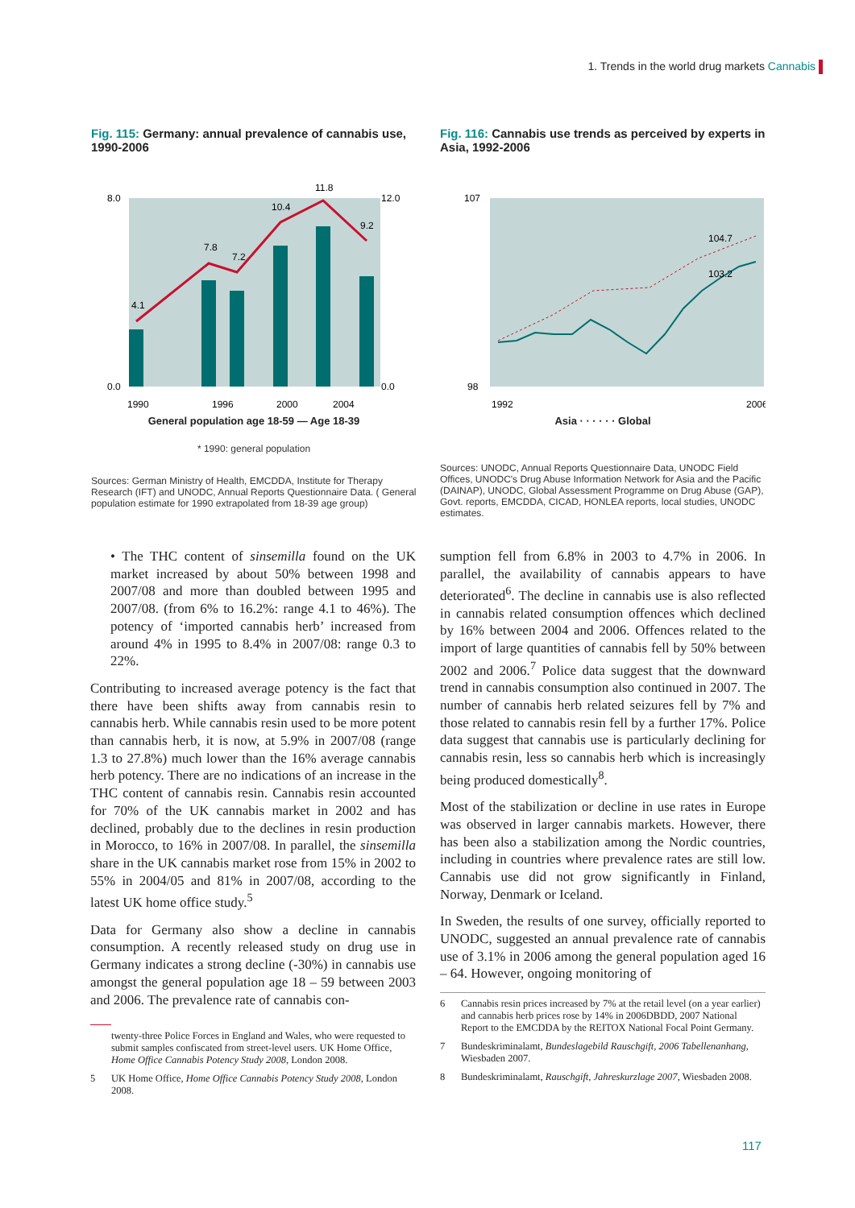1. Trends in the world drug markets Cannabis
Fig. 115: Germany: annual prevalence of cannabis use, 1990-2006
8.0
0.0
12.0
0.0
4.1
7.8
7.2
10.4
11.8
9.2
1990
1996
2000
2004
General population age 18-59 — Age 18-39
* 1990: general population
Sources: German Ministry of Health, EMCDDA, Institute for Therapy Research (IFT) and UNODC, Annual Reports Questionnaire Data. ( General population estimate for 1990 extrapolated from 18-39 age group)
Fig. 116: Cannabis use trends as perceived by experts in Asia, 1992-2006
107
98
104.7
103.2
1992
2006
Asia · · · · · · Global
Sources: UNODC, Annual Reports Questionnaire Data, UNODC Field Offices, UNODC's Drug Abuse Information Network for Asia and the Pacific (DAINAP), UNODC, Global Assessment Programme on Drug Abuse (GAP), Govt. reports, EMCDDA, CICAD, HONLEA reports, local studies, UNODC estimates.
• The THC content of sinsemilla found on the UK market increased by about 50% between 1998 and 2007/08 and more than doubled between 1995 and 2007/08. (from 6% to 16.2%: range 4.1 to 46%). The potency of ‘imported cannabis herb’ increased from around 4% in 1995 to 8.4% in 2007/08: range 0.3 to 22%.
Contributing to increased average potency is the fact that there have been shifts away from cannabis resin to cannabis herb. While cannabis resin used to be more potent than cannabis herb, it is now, at 5.9% in 2007/08 (range 1.3 to 27.8%) much lower than the 16% average cannabis herb potency. There are no indications of an increase in the THC content of cannabis resin. Cannabis resin accounted for 70% of the UK cannabis market in 2002 and has declined, probably due to the declines in resin production in Morocco, to 16% in 2007/08. In parallel, the sinsemilla share in the UK cannabis market rose from 15% in 2002 to 55% in 2004/05 and 81% in 2007/08, according to the latest UK home office study.<sup>5</sup>
Data for Germany also show a decline in cannabis consumption. A recently released study on drug use in Germany indicates a strong decline (-30%) in cannabis use amongst the general population age 18 – 59 between 2003 and 2006. The prevalence rate of cannabis con-
twenty-three Police Forces in England and Wales, who were requested to submit samples confiscated from street-level users. UK Home Office, Home Office Cannabis Potency Study 2008, London 2008.
5 UK Home Office, Home Office Cannabis Potency Study 2008, London 2008.
sumption fell from 6.8% in 2003 to 4.7% in 2006. In parallel, the availability of cannabis appears to have deteriorated<sup>6</sup>. The decline in cannabis use is also reflected in cannabis related consumption offences which declined by 16% between 2004 and 2006. Offences related to the import of large quantities of cannabis fell by 50% between 2002 and 2006.<sup>7</sup> Police data suggest that the downward trend in cannabis consumption also continued in 2007. The number of cannabis herb related seizures fell by 7% and those related to cannabis resin fell by a further 17%. Police data suggest that cannabis use is particularly declining for cannabis resin, less so cannabis herb which is increasingly being produced domestically<sup>8</sup>.
Most of the stabilization or decline in use rates in Europe was observed in larger cannabis markets. However, there has been also a stabilization among the Nordic countries, including in countries where prevalence rates are still low. Cannabis use did not grow significantly in Finland, Norway, Denmark or Iceland.
In Sweden, the results of one survey, officially reported to UNODC, suggested an annual prevalence rate of cannabis use of 3.1% in 2006 among the general population aged 16 – 64. However, ongoing monitoring of
6 Cannabis resin prices increased by 7% at the retail level (on a year earlier) and cannabis herb prices rose by 14% in 2006DBDD, 2007 National Report to the EMCDDA by the REITOX National Focal Point Germany.
7 Bundeskriminalamt, Bundeslagebild Rauschgift, 2006 Tabellenanhang, Wiesbaden 2007.
8 Bundeskriminalamt, Rauschgift, Jahreskurzlage 2007, Wiesbaden 2008.
117